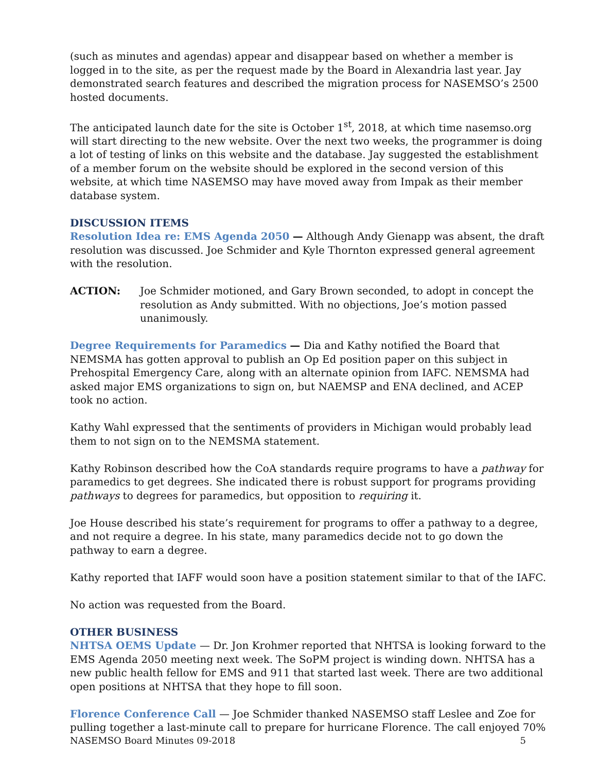(such as minutes and agendas) appear and disappear based on whether a member is logged in to the site, as per the request made by the Board in Alexandria last year. Jay demonstrated search features and described the migration process for NASEMSO’s 2500 hosted documents.
The anticipated launch date for the site is October 1<sup>st</sup>, 2018, at which time nasemso.org will start directing to the new website. Over the next two weeks, the programmer is doing a lot of testing of links on this website and the database. Jay suggested the establishment of a member forum on the website should be explored in the second version of this website, at which time NASEMSO may have moved away from Impak as their member database system.
DISCUSSION ITEMS
Resolution Idea re: EMS Agenda 2050 — Although Andy Gienapp was absent, the draft resolution was discussed. Joe Schmider and Kyle Thornton expressed general agreement with the resolution.
ACTION: Joe Schmider motioned, and Gary Brown seconded, to adopt in concept the resolution as Andy submitted. With no objections, Joe’s motion passed unanimously.
Degree Requirements for Paramedics — Dia and Kathy notified the Board that NEMSMA has gotten approval to publish an Op Ed position paper on this subject in Prehospital Emergency Care, along with an alternate opinion from IAFC. NEMSMA had asked major EMS organizations to sign on, but NAEMSP and ENA declined, and ACEP took no action.
Kathy Wahl expressed that the sentiments of providers in Michigan would probably lead them to not sign on to the NEMSMA statement.
Kathy Robinson described how the CoA standards require programs to have a pathway for paramedics to get degrees. She indicated there is robust support for programs providing pathways to degrees for paramedics, but opposition to requiring it.
Joe House described his state’s requirement for programs to offer a pathway to a degree, and not require a degree. In his state, many paramedics decide not to go down the pathway to earn a degree.
Kathy reported that IAFF would soon have a position statement similar to that of the IAFC.
No action was requested from the Board.
OTHER BUSINESS
NHTSA OEMS Update — Dr. Jon Krohmer reported that NHTSA is looking forward to the EMS Agenda 2050 meeting next week. The SoPM project is winding down. NHTSA has a new public health fellow for EMS and 911 that started last week. There are two additional open positions at NHTSA that they hope to fill soon.
Florence Conference Call — Joe Schmider thanked NASEMSO staff Leslee and Zoe for pulling together a last-minute call to prepare for hurricane Florence. The call enjoyed 70%
NASEMSO Board Minutes 09-2018 5